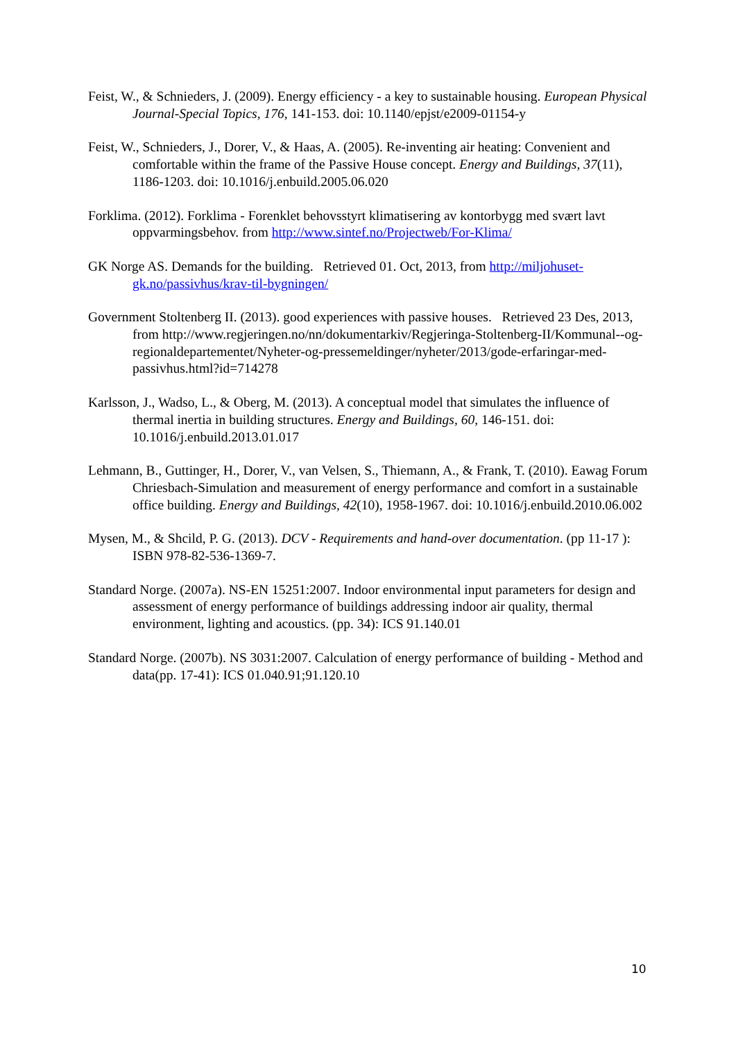Feist, W., & Schnieders, J. (2009). Energy efficiency - a key to sustainable housing. European Physical Journal-Special Topics, 176, 141-153. doi: 10.1140/epjst/e2009-01154-y
Feist, W., Schnieders, J., Dorer, V., & Haas, A. (2005). Re-inventing air heating: Convenient and comfortable within the frame of the Passive House concept. Energy and Buildings, 37(11), 1186-1203. doi: 10.1016/j.enbuild.2005.06.020
Forklima. (2012). Forklima - Forenklet behovsstyrt klimatisering av kontorbygg med svært lavt oppvarmingsbehov. from http://www.sintef.no/Projectweb/For-Klima/
GK Norge AS. Demands for the building. Retrieved 01. Oct, 2013, from http://miljohuset-gk.no/passivhus/krav-til-bygningen/
Government Stoltenberg II. (2013). good experiences with passive houses. Retrieved 23 Des, 2013, from http://www.regjeringen.no/nn/dokumentarkiv/Regjeringa-Stoltenberg-II/Kommunal--og-regionaldepartementet/Nyheter-og-pressemeldinger/nyheter/2013/gode-erfaringar-med-passivhus.html?id=714278
Karlsson, J., Wadso, L., & Oberg, M. (2013). A conceptual model that simulates the influence of thermal inertia in building structures. Energy and Buildings, 60, 146-151. doi: 10.1016/j.enbuild.2013.01.017
Lehmann, B., Guttinger, H., Dorer, V., van Velsen, S., Thiemann, A., & Frank, T. (2010). Eawag Forum Chriesbach-Simulation and measurement of energy performance and comfort in a sustainable office building. Energy and Buildings, 42(10), 1958-1967. doi: 10.1016/j.enbuild.2010.06.002
Mysen, M., & Shcild, P. G. (2013). DCV - Requirements and hand-over documentation. (pp 11-17 ): ISBN 978-82-536-1369-7.
Standard Norge. (2007a). NS-EN 15251:2007. Indoor environmental input parameters for design and assessment of energy performance of buildings addressing indoor air quality, thermal environment, lighting and acoustics. (pp. 34): ICS 91.140.01
Standard Norge. (2007b). NS 3031:2007. Calculation of energy performance of building - Method and data(pp. 17-41): ICS 01.040.91;91.120.10
10